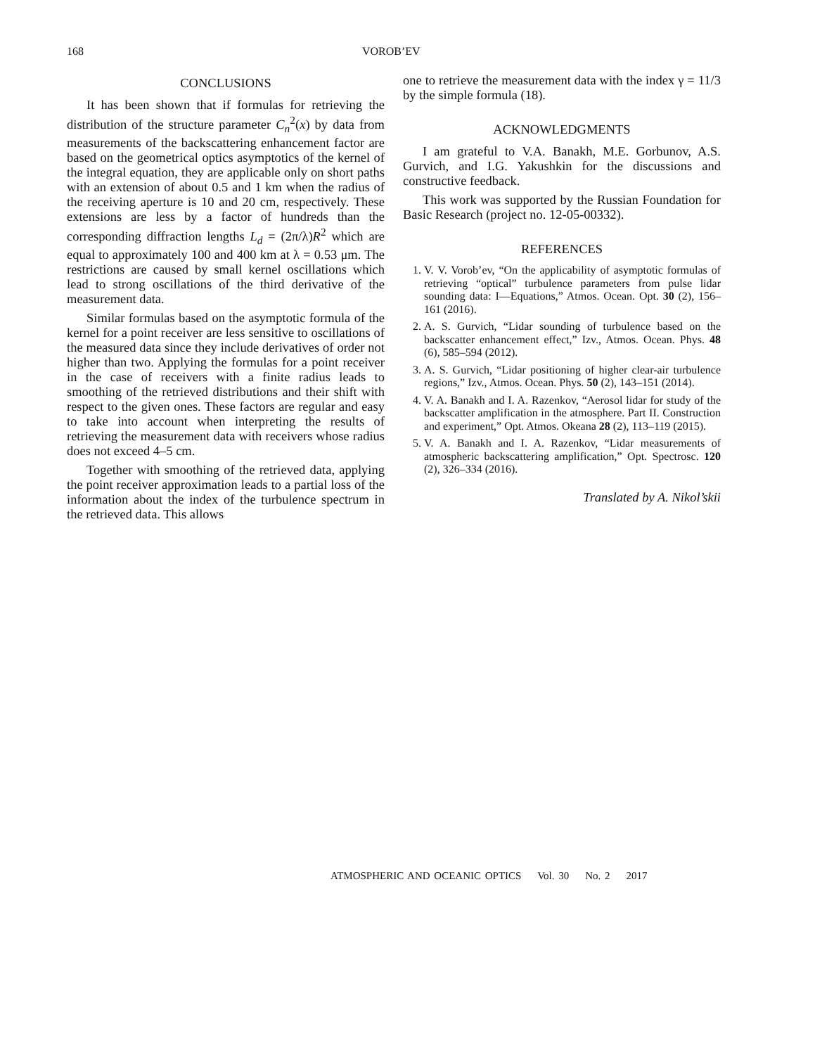168 VOROB’EV
CONCLUSIONS
It has been shown that if formulas for retrieving the distribution of the structure parameter C<sub>n</sub><sup>2</sup>(x) by data from measurements of the backscattering enhancement factor are based on the geometrical optics asymptotics of the kernel of the integral equation, they are applicable only on short paths with an extension of about 0.5 and 1 km when the radius of the receiving aperture is 10 and 20 cm, respectively. These extensions are less by a factor of hundreds than the corresponding diffraction lengths L<sub>d</sub> = (2π/λ)R<sup>2</sup> which are equal to approximately 100 and 400 km at λ = 0.53 μm. The restrictions are caused by small kernel oscillations which lead to strong oscillations of the third derivative of the measurement data.
Similar formulas based on the asymptotic formula of the kernel for a point receiver are less sensitive to oscillations of the measured data since they include derivatives of order not higher than two. Applying the formulas for a point receiver in the case of receivers with a finite radius leads to smoothing of the retrieved distributions and their shift with respect to the given ones. These factors are regular and easy to take into account when interpreting the results of retrieving the measurement data with receivers whose radius does not exceed 4–5 cm.
Together with smoothing of the retrieved data, applying the point receiver approximation leads to a partial loss of the information about the index of the turbulence spectrum in the retrieved data. This allows
one to retrieve the measurement data with the index γ = 11/3 by the simple formula (18).
ACKNOWLEDGMENTS
I am grateful to V.A. Banakh, M.E. Gorbunov, A.S. Gurvich, and I.G. Yakushkin for the discussions and constructive feedback.
This work was supported by the Russian Foundation for Basic Research (project no. 12-05-00332).
REFERENCES
1. V. V. Vorob’ev, “On the applicability of asymptotic formulas of retrieving “optical” turbulence parameters from pulse lidar sounding data: I—Equations,” Atmos. Ocean. Opt. 30 (2), 156–161 (2016).
2. A. S. Gurvich, “Lidar sounding of turbulence based on the backscatter enhancement effect,” Izv., Atmos. Ocean. Phys. 48 (6), 585–594 (2012).
3. A. S. Gurvich, “Lidar positioning of higher clear-air turbulence regions,” Izv., Atmos. Ocean. Phys. 50 (2), 143–151 (2014).
4. V. A. Banakh and I. A. Razenkov, “Aerosol lidar for study of the backscatter amplification in the atmosphere. Part II. Construction and experiment,” Opt. Atmos. Okeana 28 (2), 113–119 (2015).
5. V. A. Banakh and I. A. Razenkov, “Lidar measurements of atmospheric backscattering amplification,” Opt. Spectrosc. 120 (2), 326–334 (2016).
Translated by A. Nikol’skii
ATMOSPHERIC AND OCEANIC OPTICS Vol. 30 No. 2 2017